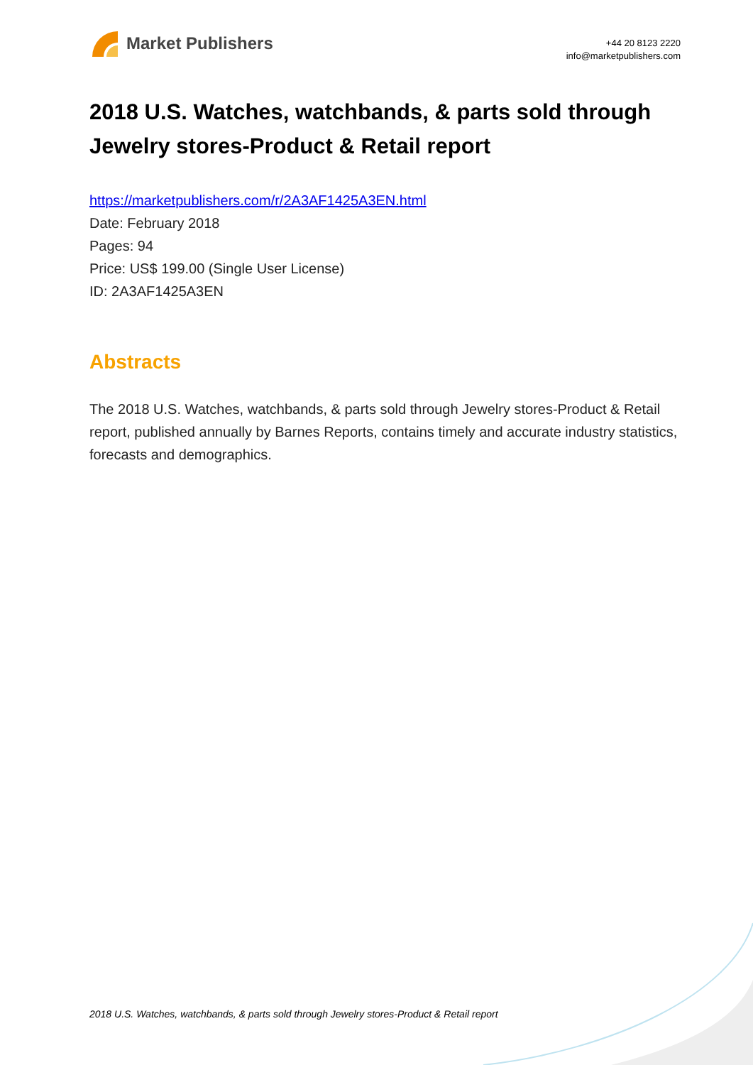Market Publishers
+44 20 8123 2220
info@marketpublishers.com
2018 U.S. Watches, watchbands, & parts sold through Jewelry stores-Product & Retail report
https://marketpublishers.com/r/2A3AF1425A3EN.html
Date: February 2018
Pages: 94
Price: US$ 199.00 (Single User License)
ID: 2A3AF1425A3EN
Abstracts
The 2018 U.S. Watches, watchbands, & parts sold through Jewelry stores-Product & Retail report, published annually by Barnes Reports, contains timely and accurate industry statistics, forecasts and demographics.
2018 U.S. Watches, watchbands, & parts sold through Jewelry stores-Product & Retail report